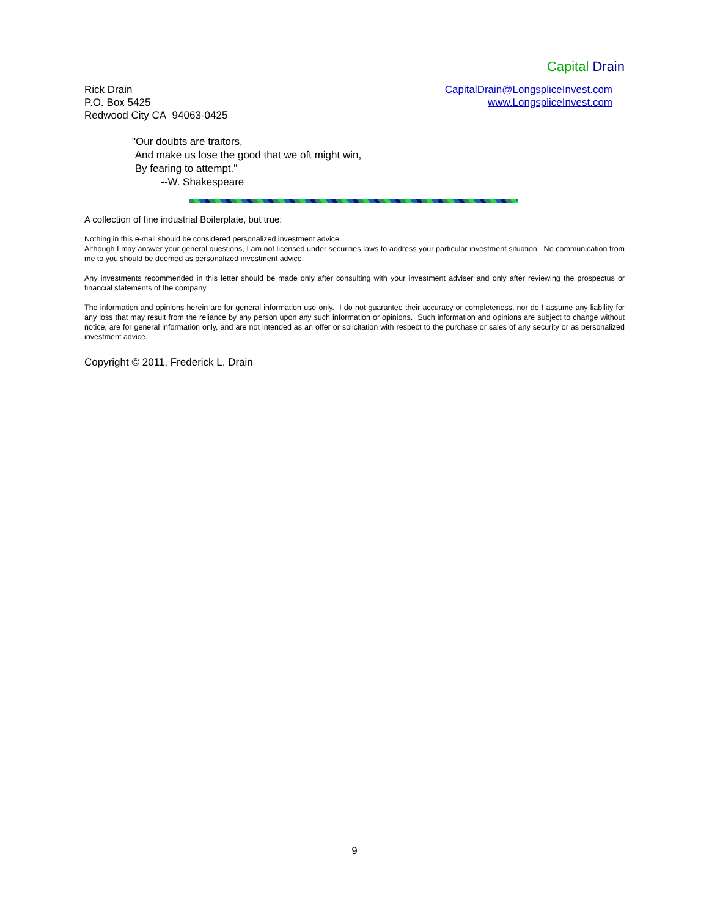Capital Drain
Rick Drain
P.O. Box 5425
Redwood City CA 94063-0425
CapitalDrain@LongspliceInvest.com
www.LongspliceInvest.com
"Our doubts are traitors,
And make us lose the good that we oft might win,
By fearing to attempt."
--W. Shakespeare
A collection of fine industrial Boilerplate, but true:
Nothing in this e-mail should be considered personalized investment advice.
Although I may answer your general questions, I am not licensed under securities laws to address your particular investment situation. No communication from me to you should be deemed as personalized investment advice.
Any investments recommended in this letter should be made only after consulting with your investment adviser and only after reviewing the prospectus or financial statements of the company.
The information and opinions herein are for general information use only. I do not guarantee their accuracy or completeness, nor do I assume any liability for any loss that may result from the reliance by any person upon any such information or opinions. Such information and opinions are subject to change without notice, are for general information only, and are not intended as an offer or solicitation with respect to the purchase or sales of any security or as personalized investment advice.
Copyright © 2011, Frederick L. Drain
9